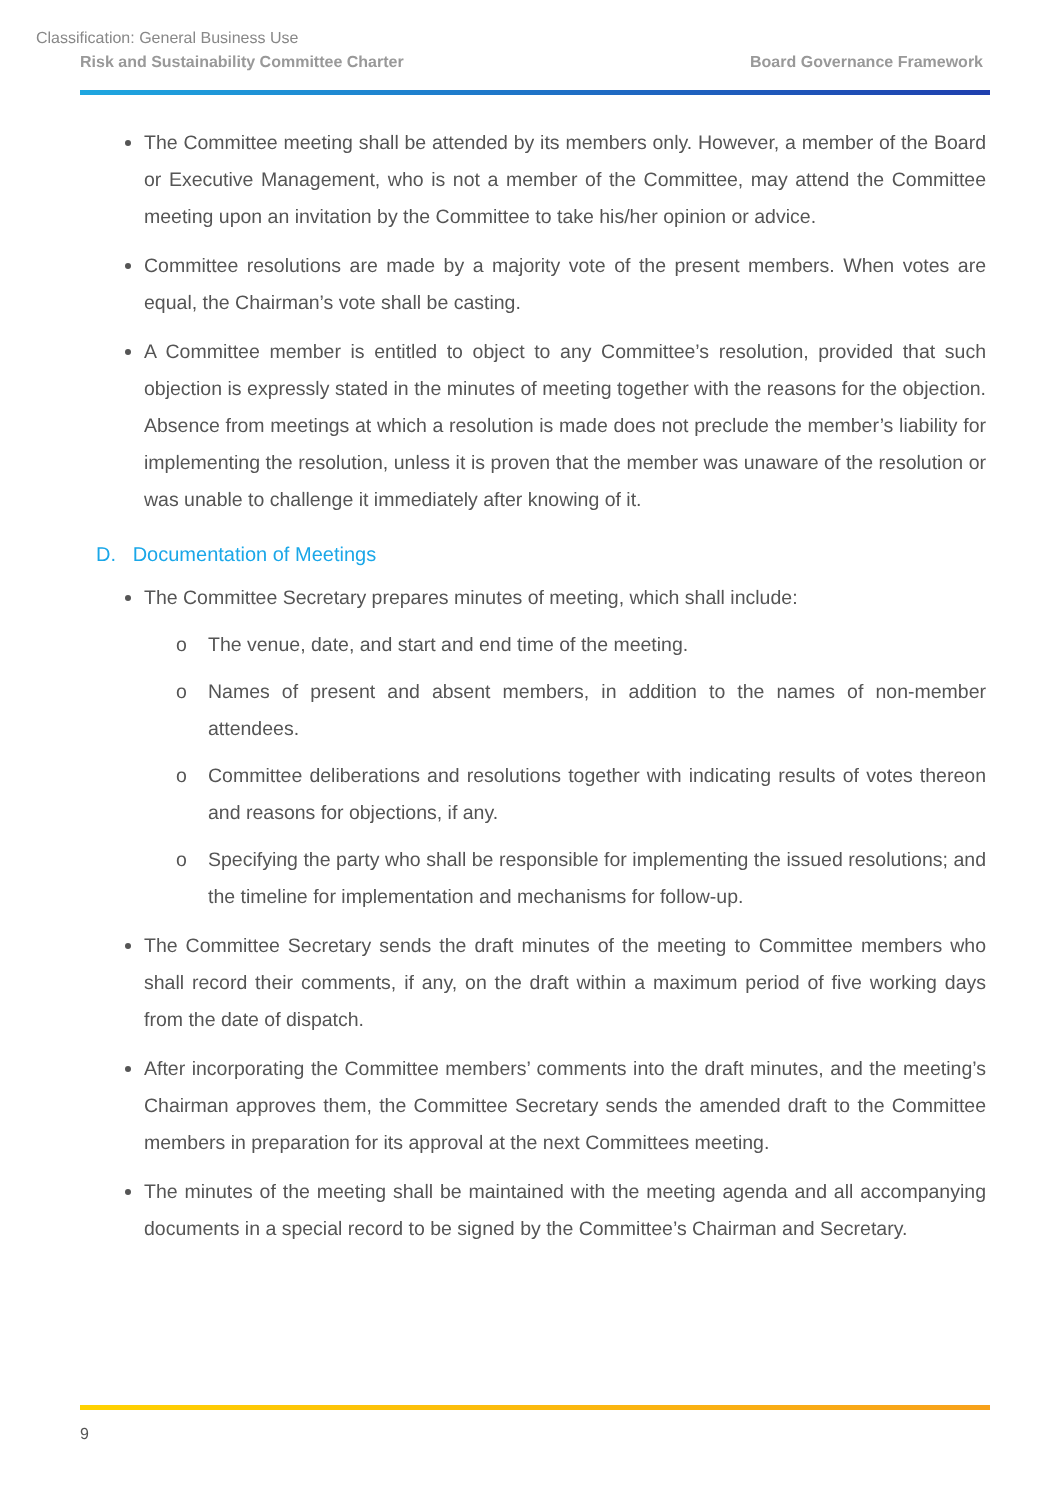Classification: General Business Use
Risk and Sustainability Committee Charter Board Governance Framework
The Committee meeting shall be attended by its members only. However, a member of the Board or Executive Management, who is not a member of the Committee, may attend the Committee meeting upon an invitation by the Committee to take his/her opinion or advice.
Committee resolutions are made by a majority vote of the present members. When votes are equal, the Chairman’s vote shall be casting.
A Committee member is entitled to object to any Committee’s resolution, provided that such objection is expressly stated in the minutes of meeting together with the reasons for the objection. Absence from meetings at which a resolution is made does not preclude the member’s liability for implementing the resolution, unless it is proven that the member was unaware of the resolution or was unable to challenge it immediately after knowing of it.
D. Documentation of Meetings
The Committee Secretary prepares minutes of meeting, which shall include:
o The venue, date, and start and end time of the meeting.
o Names of present and absent members, in addition to the names of non-member attendees.
o Committee deliberations and resolutions together with indicating results of votes thereon and reasons for objections, if any.
o Specifying the party who shall be responsible for implementing the issued resolutions; and the timeline for implementation and mechanisms for follow-up.
The Committee Secretary sends the draft minutes of the meeting to Committee members who shall record their comments, if any, on the draft within a maximum period of five working days from the date of dispatch.
After incorporating the Committee members’ comments into the draft minutes, and the meeting’s Chairman approves them, the Committee Secretary sends the amended draft to the Committee members in preparation for its approval at the next Committees meeting.
The minutes of the meeting shall be maintained with the meeting agenda and all accompanying documents in a special record to be signed by the Committee’s Chairman and Secretary.
9